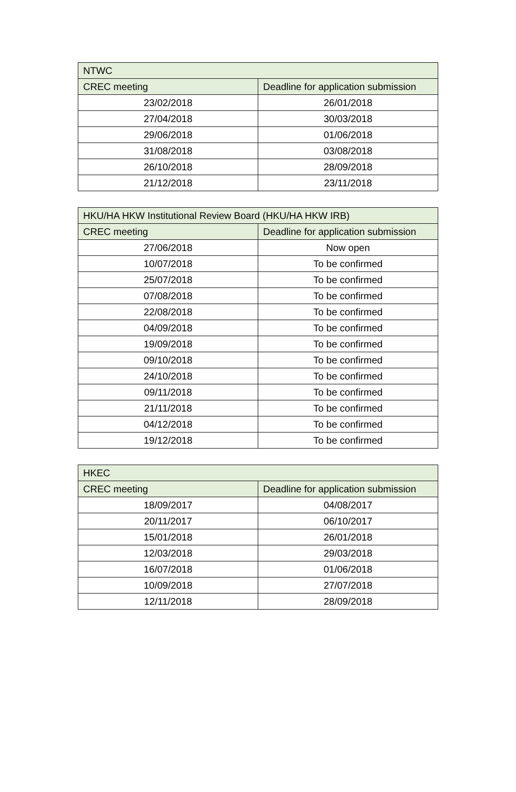| NTWC | |
| --- | --- |
| CREC meeting | Deadline for application submission |
| 23/02/2018 | 26/01/2018 |
| 27/04/2018 | 30/03/2018 |
| 29/06/2018 | 01/06/2018 |
| 31/08/2018 | 03/08/2018 |
| 26/10/2018 | 28/09/2018 |
| 21/12/2018 | 23/11/2018 |
| HKU/HA HKW Institutional Review Board (HKU/HA HKW IRB) | |
| --- | --- |
| CREC meeting | Deadline for application submission |
| 27/06/2018 | Now open |
| 10/07/2018 | To be confirmed |
| 25/07/2018 | To be confirmed |
| 07/08/2018 | To be confirmed |
| 22/08/2018 | To be confirmed |
| 04/09/2018 | To be confirmed |
| 19/09/2018 | To be confirmed |
| 09/10/2018 | To be confirmed |
| 24/10/2018 | To be confirmed |
| 09/11/2018 | To be confirmed |
| 21/11/2018 | To be confirmed |
| 04/12/2018 | To be confirmed |
| 19/12/2018 | To be confirmed |
| HKEC | |
| --- | --- |
| CREC meeting | Deadline for application submission |
| 18/09/2017 | 04/08/2017 |
| 20/11/2017 | 06/10/2017 |
| 15/01/2018 | 26/01/2018 |
| 12/03/2018 | 29/03/2018 |
| 16/07/2018 | 01/06/2018 |
| 10/09/2018 | 27/07/2018 |
| 12/11/2018 | 28/09/2018 |